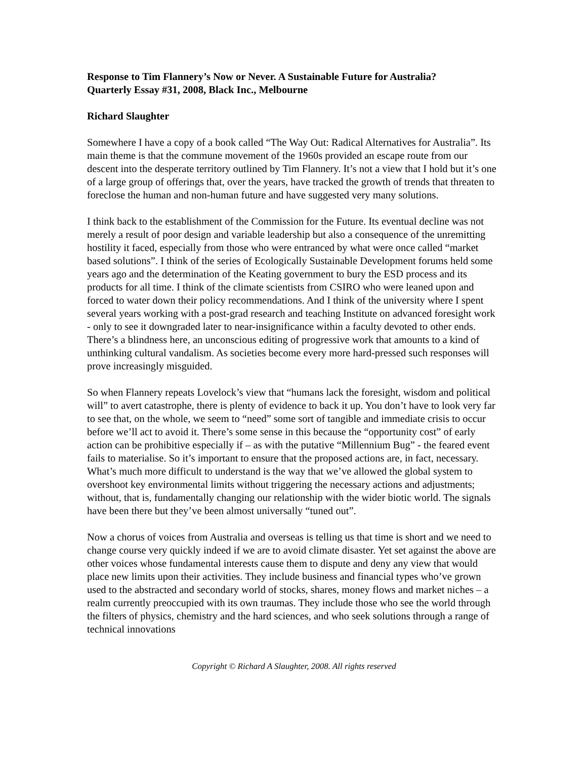Response to Tim Flannery’s Now or Never. A Sustainable Future for Australia?
Quarterly Essay #31, 2008, Black Inc., Melbourne
Richard Slaughter
Somewhere I have a copy of a book called “The Way Out: Radical Alternatives for Australia”. Its main theme is that the commune movement of the 1960s provided an escape route from our descent into the desperate territory outlined by Tim Flannery. It’s not a view that I hold but it’s one of a large group of offerings that, over the years, have tracked the growth of trends that threaten to foreclose the human and non-human future and have suggested very many solutions.
I think back to the establishment of the Commission for the Future. Its eventual decline was not merely a result of poor design and variable leadership but also a consequence of the unremitting hostility it faced, especially from those who were entranced by what were once called “market based solutions”. I think of the series of Ecologically Sustainable Development forums held some years ago and the determination of the Keating government to bury the ESD process and its products for all time. I think of the climate scientists from CSIRO who were leaned upon and forced to water down their policy recommendations. And I think of the university where I spent several years working with a post-grad research and teaching Institute on advanced foresight work - only to see it downgraded later to near-insignificance within a faculty devoted to other ends. There’s a blindness here, an unconscious editing of progressive work that amounts to a kind of unthinking cultural vandalism. As societies become every more hard-pressed such responses will prove increasingly misguided.
So when Flannery repeats Lovelock’s view that “humans lack the foresight, wisdom and political will” to avert catastrophe, there is plenty of evidence to back it up. You don’t have to look very far to see that, on the whole, we seem to “need” some sort of tangible and immediate crisis to occur before we’ll act to avoid it. There’s some sense in this because the “opportunity cost” of early action can be prohibitive especially if – as with the putative “Millennium Bug” - the feared event fails to materialise. So it’s important to ensure that the proposed actions are, in fact, necessary. What’s much more difficult to understand is the way that we’ve allowed the global system to overshoot key environmental limits without triggering the necessary actions and adjustments; without, that is, fundamentally changing our relationship with the wider biotic world. The signals have been there but they’ve been almost universally “tuned out”.
Now a chorus of voices from Australia and overseas is telling us that time is short and we need to change course very quickly indeed if we are to avoid climate disaster. Yet set against the above are other voices whose fundamental interests cause them to dispute and deny any view that would place new limits upon their activities. They include business and financial types who’ve grown used to the abstracted and secondary world of stocks, shares, money flows and market niches – a realm currently preoccupied with its own traumas. They include those who see the world through the filters of physics, chemistry and the hard sciences, and who seek solutions through a range of technical innovations
Copyright © Richard A Slaughter, 2008. All rights reserved